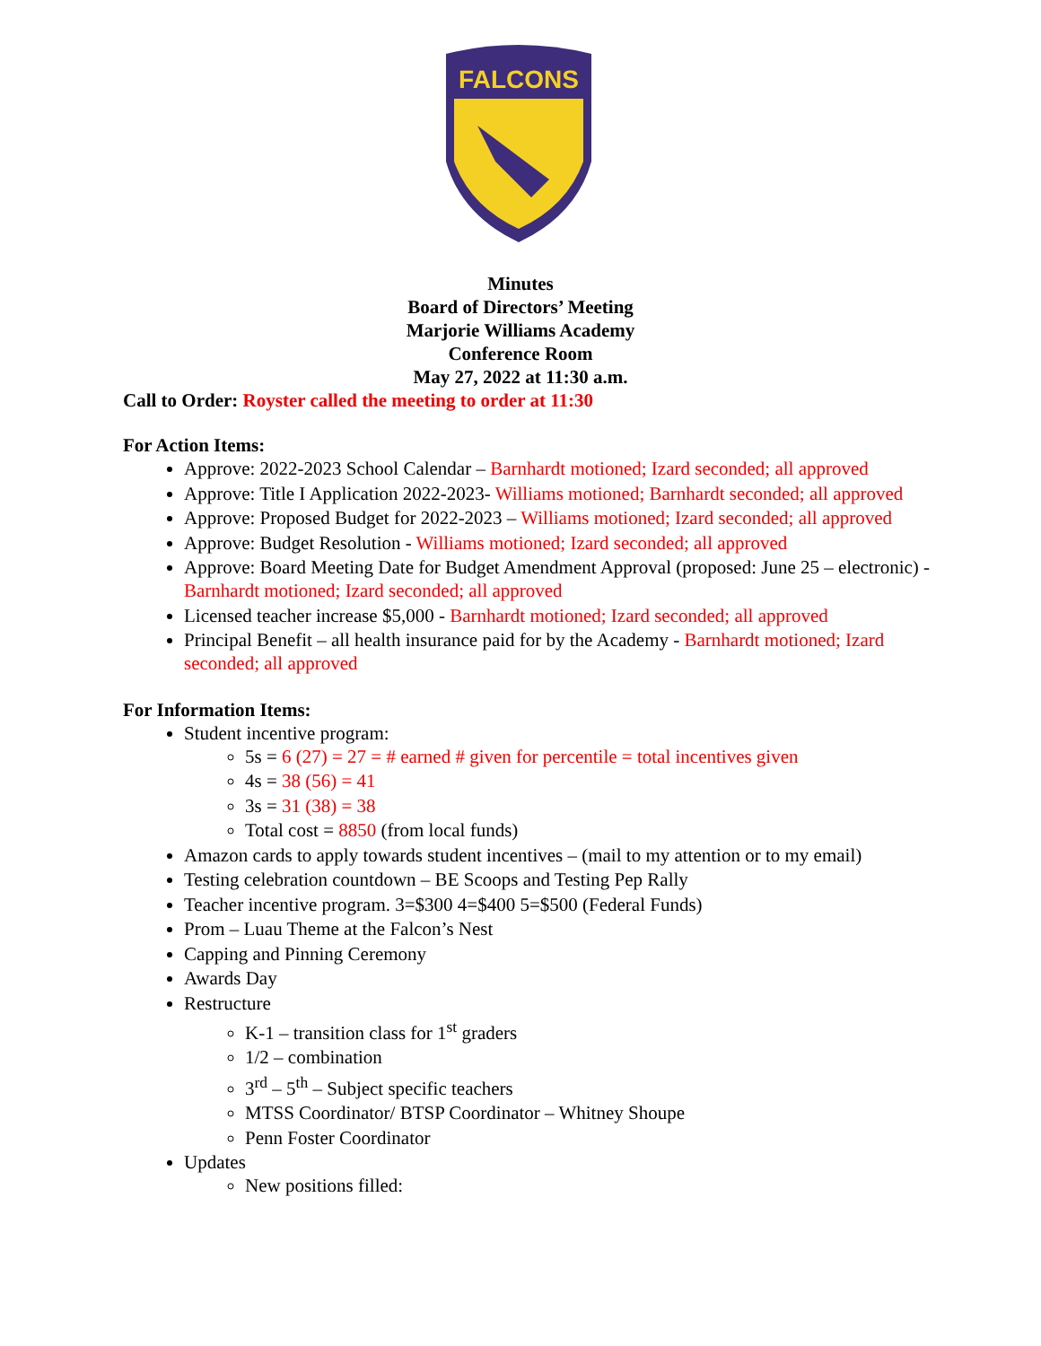FALCONS
Minutes
Board of Directors’ Meeting
Marjorie Williams Academy
Conference Room
May 27, 2022 at 11:30 a.m.
Call to Order: Royster called the meeting to order at 11:30
For Action Items:
Approve: 2022-2023 School Calendar – Barnhardt motioned; Izard seconded; all approved
Approve: Title I Application 2022-2023- Williams motioned; Barnhardt seconded; all approved
Approve: Proposed Budget for 2022-2023 – Williams motioned; Izard seconded; all approved
Approve: Budget Resolution - Williams motioned; Izard seconded; all approved
Approve: Board Meeting Date for Budget Amendment Approval (proposed: June 25 – electronic) - Barnhardt motioned; Izard seconded; all approved
Licensed teacher increase $5,000 - Barnhardt motioned; Izard seconded; all approved
Principal Benefit – all health insurance paid for by the Academy - Barnhardt motioned; Izard seconded; all approved
For Information Items:
Student incentive program:
5s = 6 (27) = 27 = # earned # given for percentile = total incentives given
4s = 38 (56) = 41
3s = 31 (38) = 38
Total cost = 8850 (from local funds)
Amazon cards to apply towards student incentives – (mail to my attention or to my email)
Testing celebration countdown – BE Scoops and Testing Pep Rally
Teacher incentive program. 3=$300 4=$400 5=$500 (Federal Funds)
Prom – Luau Theme at the Falcon’s Nest
Capping and Pinning Ceremony
Awards Day
Restructure
K-1 – transition class for 1<sup>st</sup> graders
1/2 – combination
3<sup>rd</sup> – 5<sup>th</sup> – Subject specific teachers
MTSS Coordinator/ BTSP Coordinator – Whitney Shoupe
Penn Foster Coordinator
Updates
New positions filled: